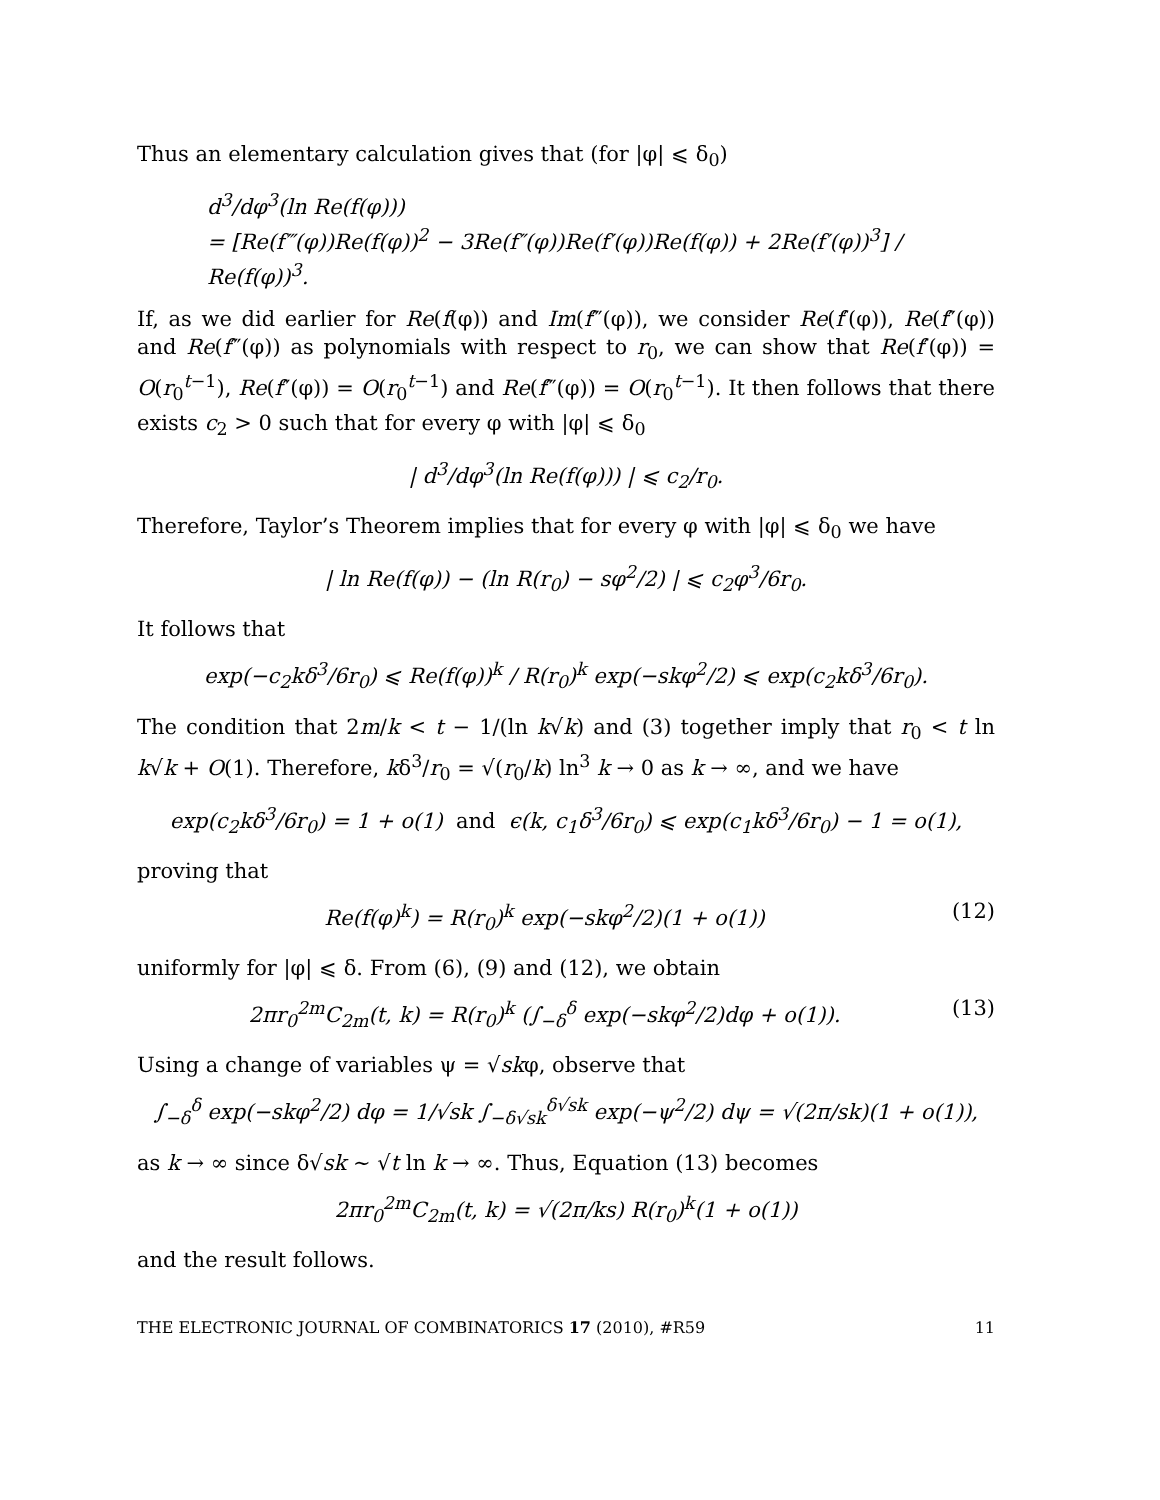Thus an elementary calculation gives that (for |φ| ⩽ δ<sub>0</sub>)
d<sup>3</sup>/dφ<sup>3</sup>(ln Re(f(φ)))
= [Re(f‴(φ))Re(f(φ))<sup>2</sup> − 3Re(f″(φ))Re(f′(φ))Re(f(φ)) + 2Re(f′(φ))<sup>3</sup>] / Re(f(φ))<sup>3</sup>.
If, as we did earlier for Re(f(φ)) and Im(f‴(φ)), we consider Re(f′(φ)), Re(f″(φ)) and Re(f‴(φ)) as polynomials with respect to r<sub>0</sub>, we can show that Re(f′(φ)) = O(r<sub>0</sub><sup>t−1</sup>), Re(f″(φ)) = O(r<sub>0</sub><sup>t−1</sup>) and Re(f‴(φ)) = O(r<sub>0</sub><sup>t−1</sup>). It then follows that there exists c<sub>2</sub> > 0 such that for every φ with |φ| ⩽ δ<sub>0</sub>
| d<sup>3</sup>/dφ<sup>3</sup>(ln Re(f(φ))) | ⩽ c<sub>2</sub>/r<sub>0</sub>.
Therefore, Taylor’s Theorem implies that for every φ with |φ| ⩽ δ<sub>0</sub> we have
| ln Re(f(φ)) − (ln R(r<sub>0</sub>) − sφ<sup>2</sup>/2) | ⩽ c<sub>2</sub>φ<sup>3</sup>/6r<sub>0</sub>.
It follows that
exp(−c<sub>2</sub>kδ<sup>3</sup>/6r<sub>0</sub>) ⩽ Re(f(φ))<sup>k</sup> / R(r<sub>0</sub>)<sup>k</sup> exp(−skφ<sup>2</sup>/2) ⩽ exp(c<sub>2</sub>kδ<sup>3</sup>/6r<sub>0</sub>).
The condition that 2m/k < t − 1/(ln k√k) and (3) together imply that r<sub>0</sub> < t ln k√k + O(1). Therefore, kδ<sup>3</sup>/r<sub>0</sub> = √(r<sub>0</sub>/k) ln<sup>3</sup> k → 0 as k → ∞, and we have
exp(c<sub>2</sub>kδ<sup>3</sup>/6r<sub>0</sub>) = 1 + o(1) and ϵ(k, c<sub>1</sub>δ<sup>3</sup>/6r<sub>0</sub>) ⩽ exp(c<sub>1</sub>kδ<sup>3</sup>/6r<sub>0</sub>) − 1 = o(1),
proving that
Re(f(φ)<sup>k</sup>) = R(r<sub>0</sub>)<sup>k</sup> exp(−skφ<sup>2</sup>/2)(1 + o(1)) (12)
uniformly for |φ| ⩽ δ. From (6), (9) and (12), we obtain
2πr<sub>0</sub><sup>2m</sup>C<sub>2m</sub>(t, k) = R(r<sub>0</sub>)<sup>k</sup> (∫<sub>−δ</sub><sup>δ</sup> exp(−skφ<sup>2</sup>/2)dφ + o(1)). (13)
Using a change of variables ψ = √skφ, observe that
∫<sub>−δ</sub><sup>δ</sup> exp(−skφ<sup>2</sup>/2) dφ = 1/√sk ∫<sub>−δ√sk</sub><sup>δ√sk</sup> exp(−ψ<sup>2</sup>/2) dψ = √(2π/sk)(1 + o(1)),
as k → ∞ since δ√sk ∼ √t ln k → ∞. Thus, Equation (13) becomes
2πr<sub>0</sub><sup>2m</sup>C<sub>2m</sub>(t, k) = √(2π/ks) R(r<sub>0</sub>)<sup>k</sup>(1 + o(1))
and the result follows.
THE ELECTRONIC JOURNAL OF COMBINATORICS 17 (2010), #R59 11